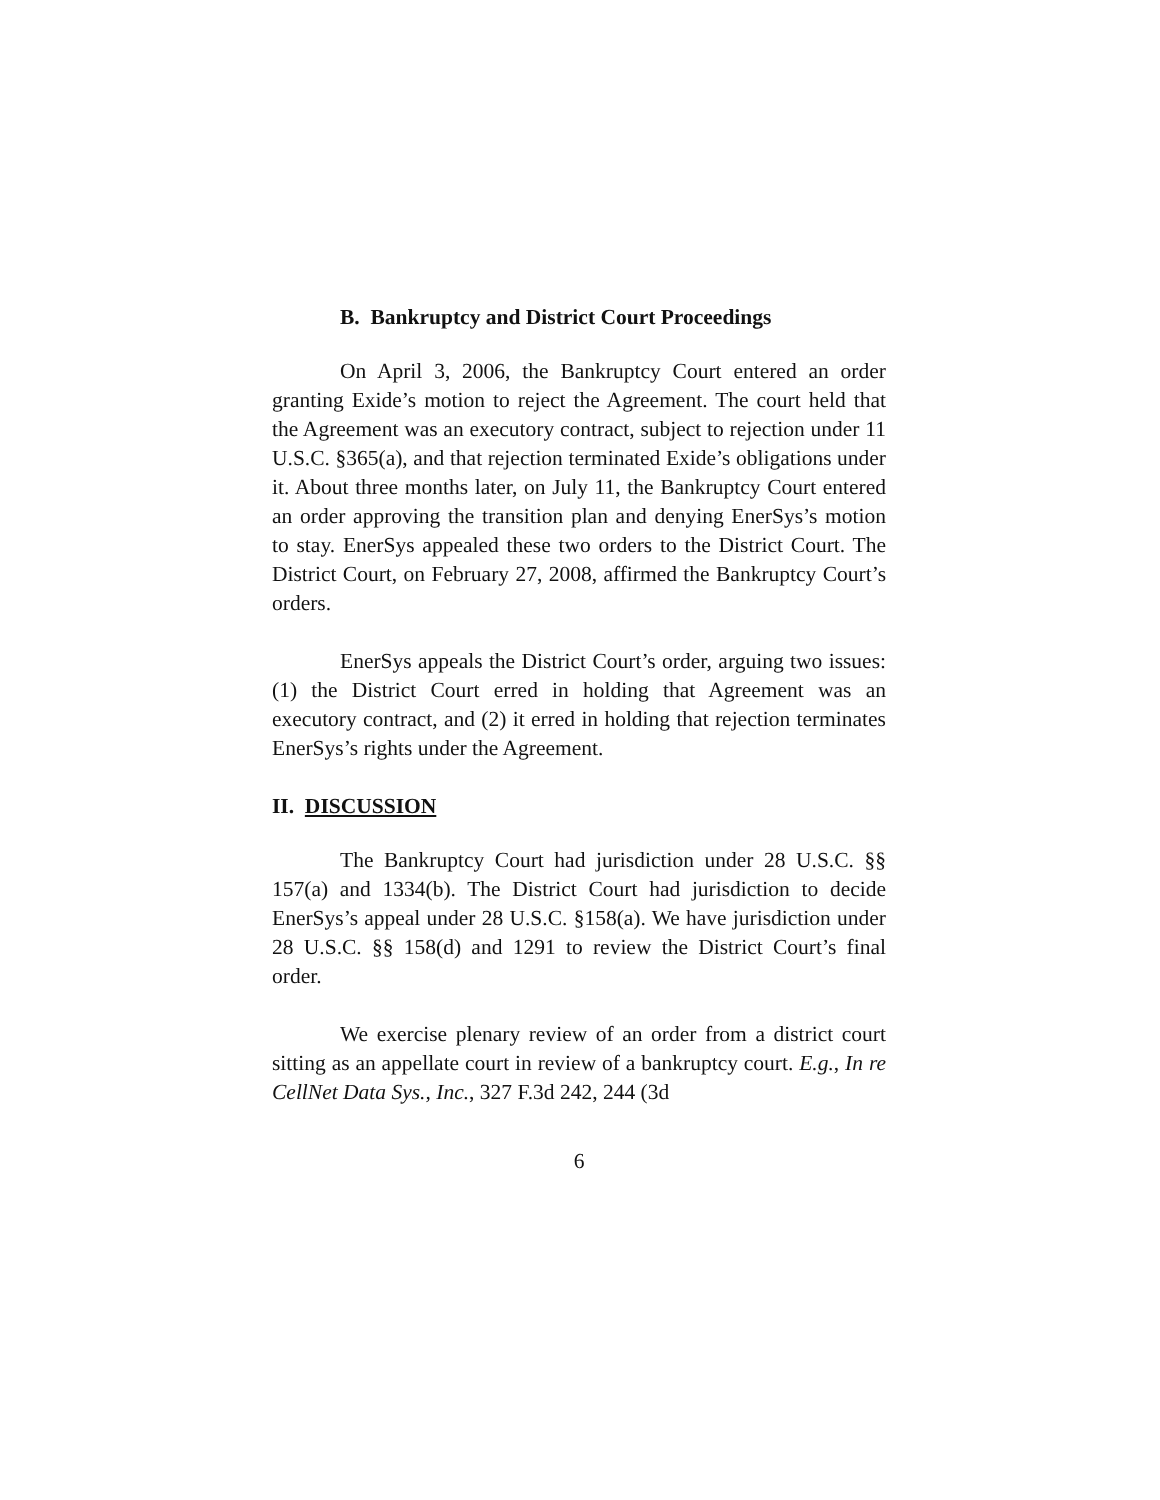B. Bankruptcy and District Court Proceedings
On April 3, 2006, the Bankruptcy Court entered an order granting Exide’s motion to reject the Agreement. The court held that the Agreement was an executory contract, subject to rejection under 11 U.S.C. §365(a), and that rejection terminated Exide’s obligations under it. About three months later, on July 11, the Bankruptcy Court entered an order approving the transition plan and denying EnerSys’s motion to stay. EnerSys appealed these two orders to the District Court. The District Court, on February 27, 2008, affirmed the Bankruptcy Court’s orders.
EnerSys appeals the District Court’s order, arguing two issues: (1) the District Court erred in holding that Agreement was an executory contract, and (2) it erred in holding that rejection terminates EnerSys’s rights under the Agreement.
II. DISCUSSION
The Bankruptcy Court had jurisdiction under 28 U.S.C. §§ 157(a) and 1334(b). The District Court had jurisdiction to decide EnerSys’s appeal under 28 U.S.C. §158(a). We have jurisdiction under 28 U.S.C. §§ 158(d) and 1291 to review the District Court’s final order.
We exercise plenary review of an order from a district court sitting as an appellate court in review of a bankruptcy court. E.g., In re CellNet Data Sys., Inc., 327 F.3d 242, 244 (3d
6